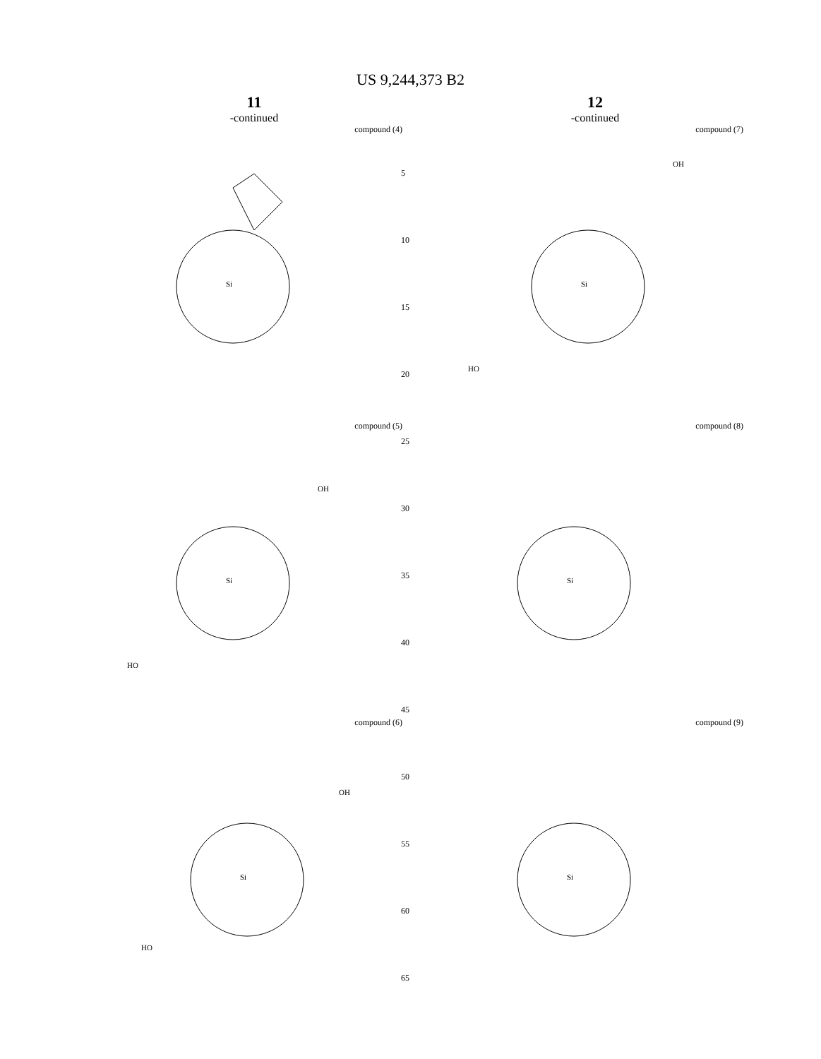US 9,244,373 B2
11
-continued
compound (4)
Si
compound (5)
Si
OH
HO
compound (6)
Si
OH
HO
12
-continued
compound (7)
Si
OH
HO
compound (8)
Si
compound (9)
Si
5
10
15
20
25
30
35
40
45
50
55
60
65